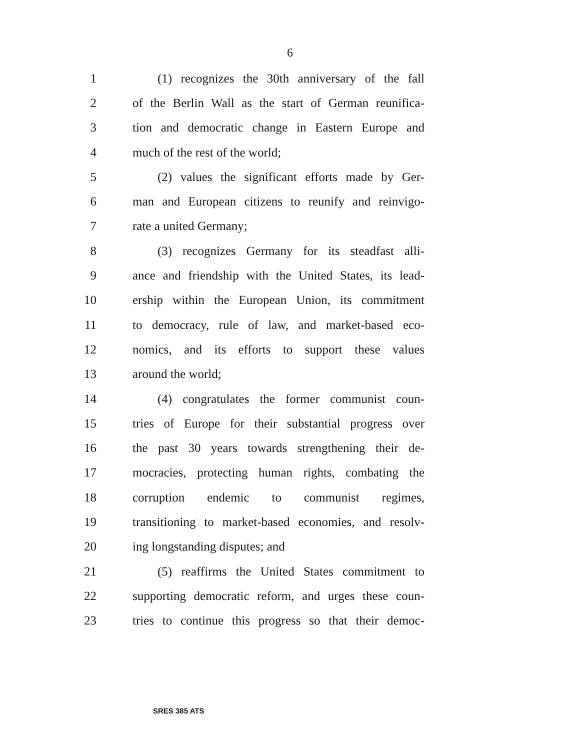6
1 (1) recognizes the 30th anniversary of the fall
2 of the Berlin Wall as the start of German reunifica-
3 tion and democratic change in Eastern Europe and
4 much of the rest of the world;
5 (2) values the significant efforts made by Ger-
6 man and European citizens to reunify and reinvigo-
7 rate a united Germany;
8 (3) recognizes Germany for its steadfast alli-
9 ance and friendship with the United States, its lead-
10 ership within the European Union, its commitment
11 to democracy, rule of law, and market-based eco-
12 nomics, and its efforts to support these values
13 around the world;
14 (4) congratulates the former communist coun-
15 tries of Europe for their substantial progress over
16 the past 30 years towards strengthening their de-
17 mocracies, protecting human rights, combating the
18 corruption endemic to communist regimes,
19 transitioning to market-based economies, and resolv-
20 ing longstanding disputes; and
21 (5) reaffirms the United States commitment to
22 supporting democratic reform, and urges these coun-
23 tries to continue this progress so that their democ-
SRES 385 ATS